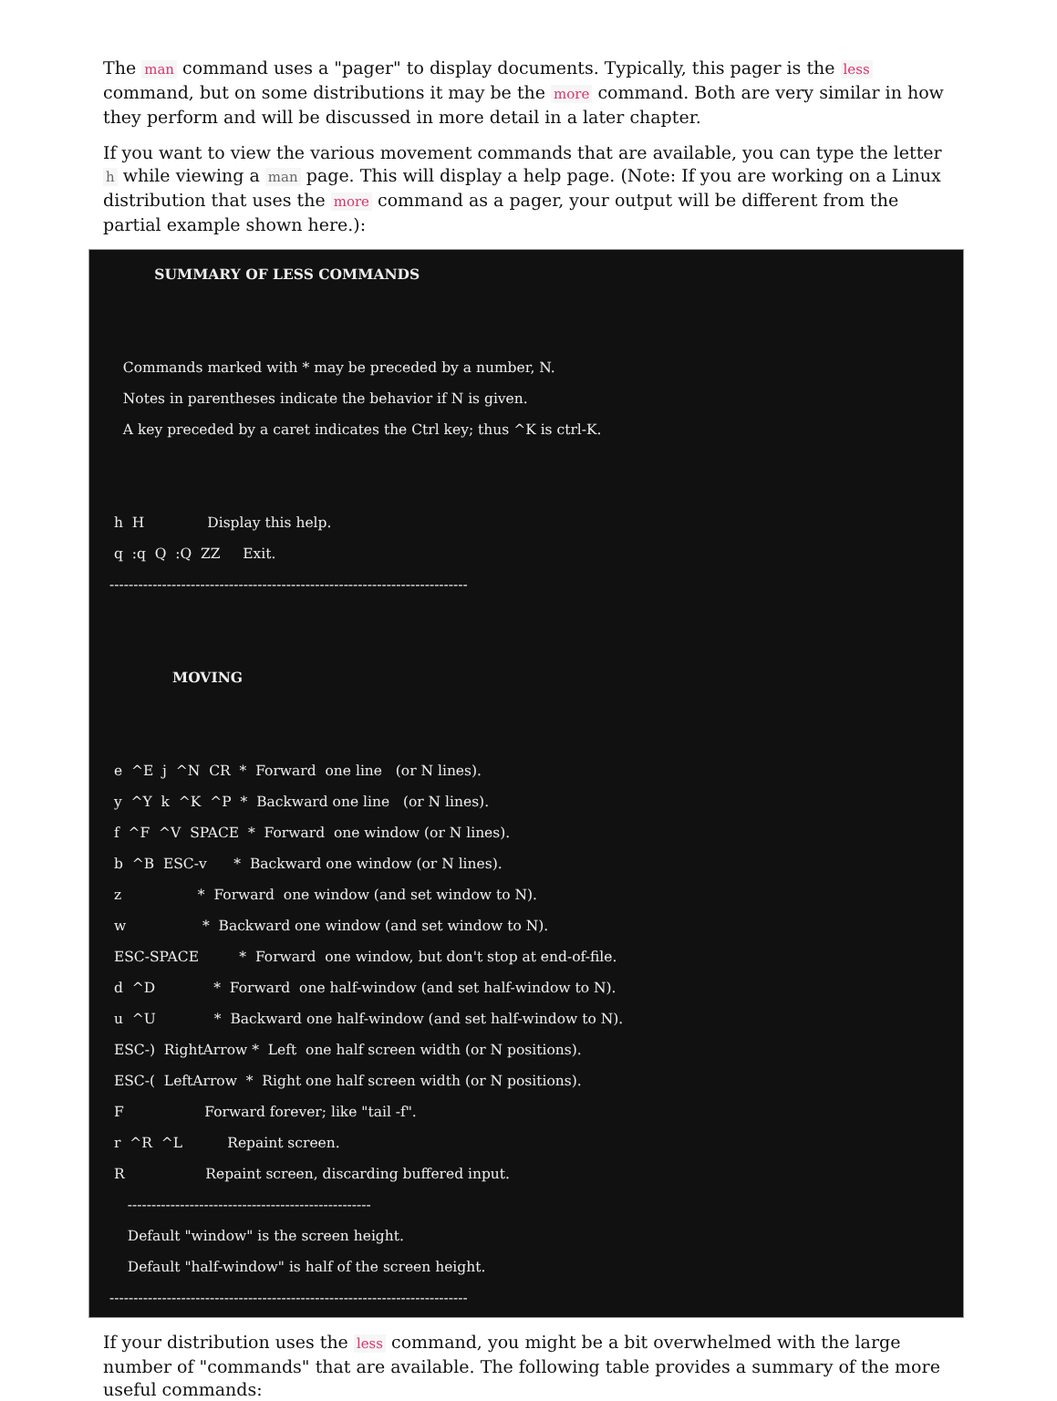The man command uses a "pager" to display documents. Typically, this pager is the less command, but on some distributions it may be the more command. Both are very similar in how they perform and will be discussed in more detail in a later chapter.
If you want to view the various movement commands that are available, you can type the letter h while viewing a man page. This will display a help page. (Note: If you are working on a Linux distribution that uses the more command as a pager, your output will be different from the partial example shown here.):
SUMMARY OF LESS COMMANDS Commands marked with * may be preceded by a number, N. Notes in parentheses indicate the behavior if N is given. A key preceded by a caret indicates the Ctrl key; thus ^K is ctrl-K. h H Display this help. q :q Q :Q ZZ Exit. --------------------------------------------------------------------------- MOVING e ^E j ^N CR * Forward one line (or N lines). y ^Y k ^K ^P * Backward one line (or N lines). f ^F ^V SPACE * Forward one window (or N lines). b ^B ESC-v * Backward one window (or N lines). z * Forward one window (and set window to N). w * Backward one window (and set window to N). ESC-SPACE * Forward one window, but don't stop at end-of-file. d ^D * Forward one half-window (and set half-window to N). u ^U * Backward one half-window (and set half-window to N). ESC-) RightArrow * Left one half screen width (or N positions). ESC-( LeftArrow * Right one half screen width (or N positions). F Forward forever; like "tail -f". r ^R ^L Repaint screen. R Repaint screen, discarding buffered input. --------------------------------------------------- Default "window" is the screen height. Default "half-window" is half of the screen height. ---------------------------------------------------------------------------
If your distribution uses the less command, you might be a bit overwhelmed with the large number of "commands" that are available. The following table provides a summary of the more useful commands: